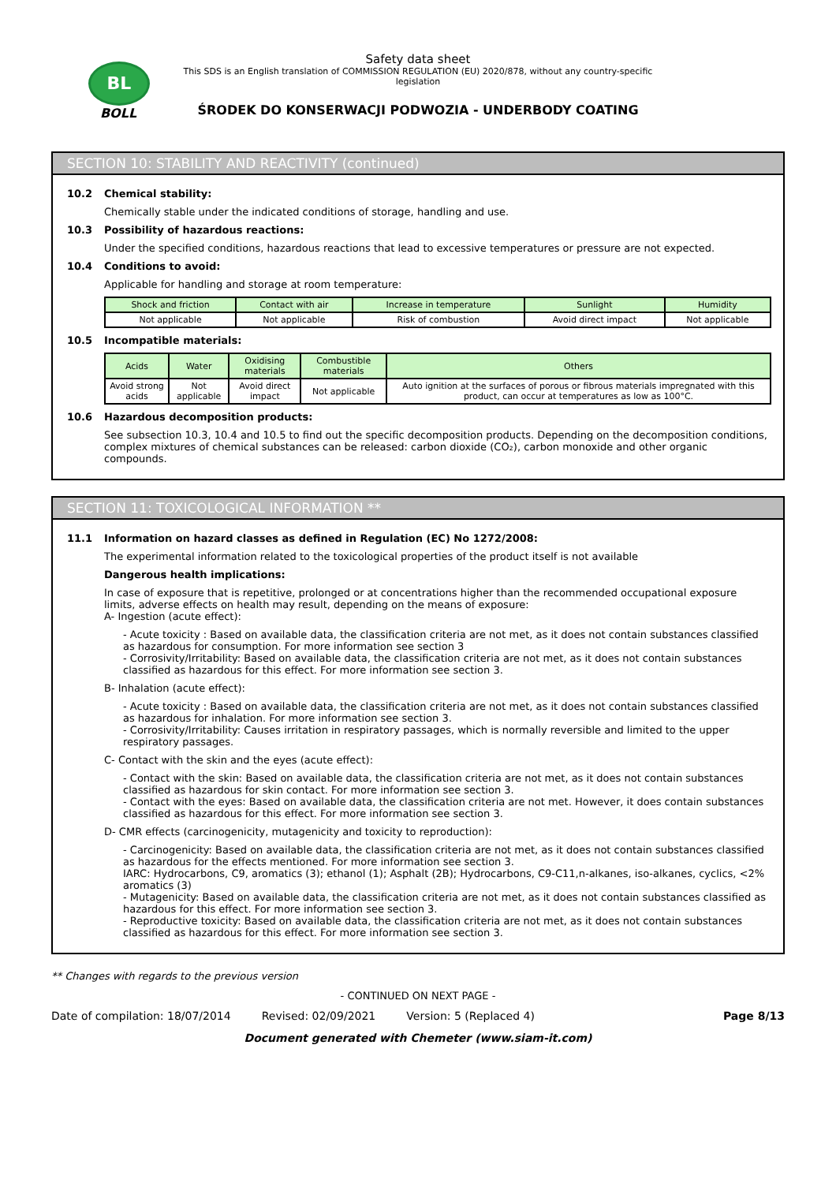BL
BOLL
Safety data sheet
This SDS is an English translation of COMMISSION REGULATION (EU) 2020/878, without any country-specific legislation
ŚRODEK DO KONSERWACJI PODWOZIA - UNDERBODY COATING
SECTION 10: STABILITY AND REACTIVITY (continued)
10.2 Chemical stability:
Chemically stable under the indicated conditions of storage, handling and use.
10.3 Possibility of hazardous reactions:
Under the specified conditions, hazardous reactions that lead to excessive temperatures or pressure are not expected.
10.4 Conditions to avoid:
Applicable for handling and storage at room temperature:
| Shock and friction | Contact with air | Increase in temperature | Sunlight | Humidity |
| --- | --- | --- | --- | --- |
| Not applicable | Not applicable | Risk of combustion | Avoid direct impact | Not applicable |
10.5 Incompatible materials:
| Acids | Water | Oxidising materials | Combustible materials | Others |
| --- | --- | --- | --- | --- |
| Avoid strong acids | Not applicable | Avoid direct impact | Not applicable | Auto ignition at the surfaces of porous or fibrous materials impregnated with this product, can occur at temperatures as low as 100°C. |
10.6 Hazardous decomposition products:
See subsection 10.3, 10.4 and 10.5 to find out the specific decomposition products. Depending on the decomposition conditions, complex mixtures of chemical substances can be released: carbon dioxide (CO₂), carbon monoxide and other organic compounds.
SECTION 11: TOXICOLOGICAL INFORMATION **
11.1 Information on hazard classes as defined in Regulation (EC) No 1272/2008:
The experimental information related to the toxicological properties of the product itself is not available
Dangerous health implications:
In case of exposure that is repetitive, prolonged or at concentrations higher than the recommended occupational exposure limits, adverse effects on health may result, depending on the means of exposure:
A- Ingestion (acute effect):
- Acute toxicity : Based on available data, the classification criteria are not met, as it does not contain substances classified as hazardous for consumption. For more information see section 3
- Corrosivity/Irritability: Based on available data, the classification criteria are not met, as it does not contain substances classified as hazardous for this effect. For more information see section 3.
B- Inhalation (acute effect):
- Acute toxicity : Based on available data, the classification criteria are not met, as it does not contain substances classified as hazardous for inhalation. For more information see section 3.
- Corrosivity/Irritability: Causes irritation in respiratory passages, which is normally reversible and limited to the upper respiratory passages.
C- Contact with the skin and the eyes (acute effect):
- Contact with the skin: Based on available data, the classification criteria are not met, as it does not contain substances classified as hazardous for skin contact. For more information see section 3.
- Contact with the eyes: Based on available data, the classification criteria are not met. However, it does contain substances classified as hazardous for this effect. For more information see section 3.
D- CMR effects (carcinogenicity, mutagenicity and toxicity to reproduction):
- Carcinogenicity: Based on available data, the classification criteria are not met, as it does not contain substances classified as hazardous for the effects mentioned. For more information see section 3.
IARC: Hydrocarbons, C9, aromatics (3); ethanol (1); Asphalt (2B); Hydrocarbons, C9-C11,n-alkanes, iso-alkanes, cyclics, <2% aromatics (3)
- Mutagenicity: Based on available data, the classification criteria are not met, as it does not contain substances classified as hazardous for this effect. For more information see section 3.
- Reproductive toxicity: Based on available data, the classification criteria are not met, as it does not contain substances classified as hazardous for this effect. For more information see section 3.
** Changes with regards to the previous version
- CONTINUED ON NEXT PAGE -
Date of compilation: 18/07/2014 Revised: 02/09/2021 Version: 5 (Replaced 4) Page 8/13
Document generated with Chemeter (www.siam-it.com)